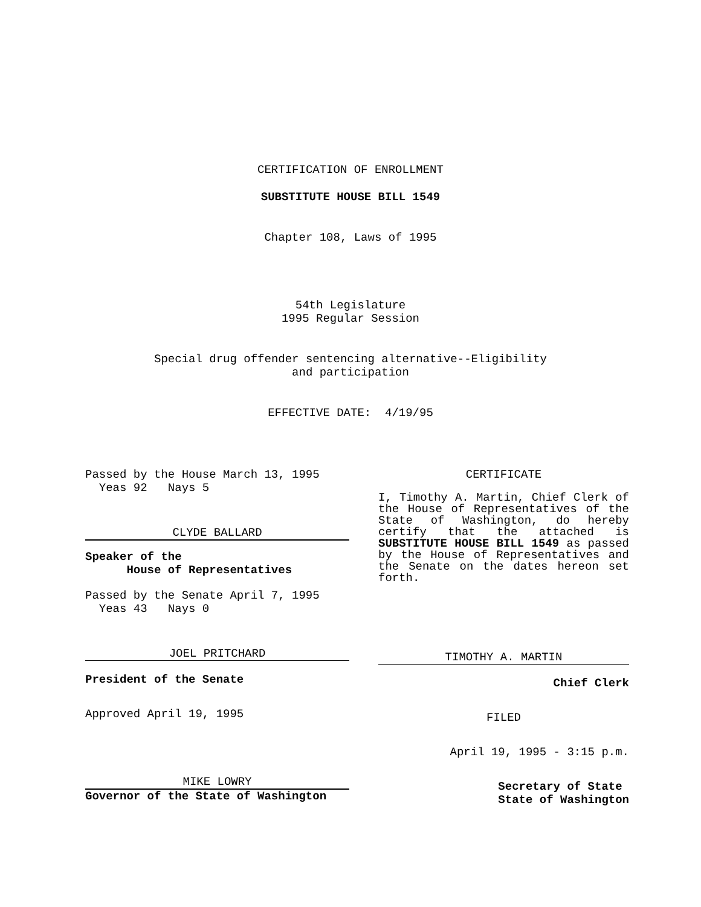CERTIFICATION OF ENROLLMENT
SUBSTITUTE HOUSE BILL 1549
Chapter 108, Laws of 1995
54th Legislature
1995 Regular Session
Special drug offender sentencing alternative--Eligibility
and participation
EFFECTIVE DATE: 4/19/95
Passed by the House March 13, 1995
Yeas 92 Nays 5
CLYDE BALLARD
Speaker of the
House of Representatives
Passed by the Senate April 7, 1995
Yeas 43 Nays 0
JOEL PRITCHARD
President of the Senate
Approved April 19, 1995
MIKE LOWRY
Governor of the State of Washington
CERTIFICATE
I, Timothy A. Martin, Chief Clerk of the House of Representatives of the State of Washington, do hereby certify that the attached is SUBSTITUTE HOUSE BILL 1549 as passed by the House of Representatives and the Senate on the dates hereon set forth.
TIMOTHY A. MARTIN
Chief Clerk
FILED
April 19, 1995 - 3:15 p.m.
Secretary of State
State of Washington